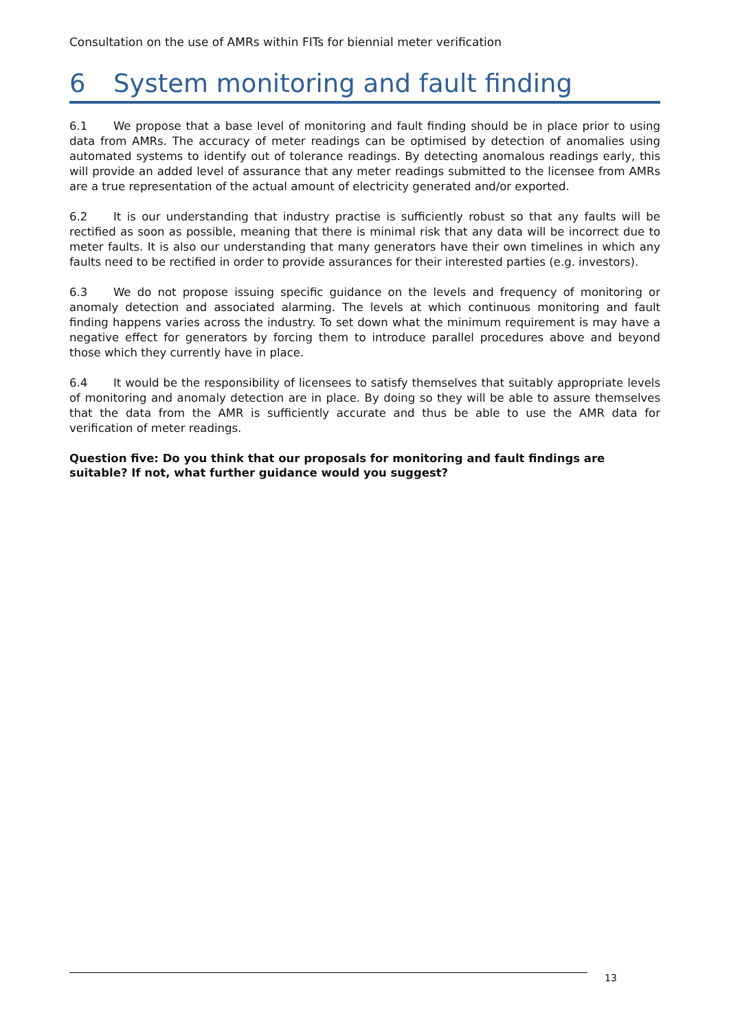Consultation on the use of AMRs within FITs for biennial meter verification
6 System monitoring and fault finding
6.1 We propose that a base level of monitoring and fault finding should be in place prior to using data from AMRs. The accuracy of meter readings can be optimised by detection of anomalies using automated systems to identify out of tolerance readings. By detecting anomalous readings early, this will provide an added level of assurance that any meter readings submitted to the licensee from AMRs are a true representation of the actual amount of electricity generated and/or exported.
6.2 It is our understanding that industry practise is sufficiently robust so that any faults will be rectified as soon as possible, meaning that there is minimal risk that any data will be incorrect due to meter faults. It is also our understanding that many generators have their own timelines in which any faults need to be rectified in order to provide assurances for their interested parties (e.g. investors).
6.3 We do not propose issuing specific guidance on the levels and frequency of monitoring or anomaly detection and associated alarming. The levels at which continuous monitoring and fault finding happens varies across the industry. To set down what the minimum requirement is may have a negative effect for generators by forcing them to introduce parallel procedures above and beyond those which they currently have in place.
6.4 It would be the responsibility of licensees to satisfy themselves that suitably appropriate levels of monitoring and anomaly detection are in place. By doing so they will be able to assure themselves that the data from the AMR is sufficiently accurate and thus be able to use the AMR data for verification of meter readings.
Question five: Do you think that our proposals for monitoring and fault findings are suitable? If not, what further guidance would you suggest?
13